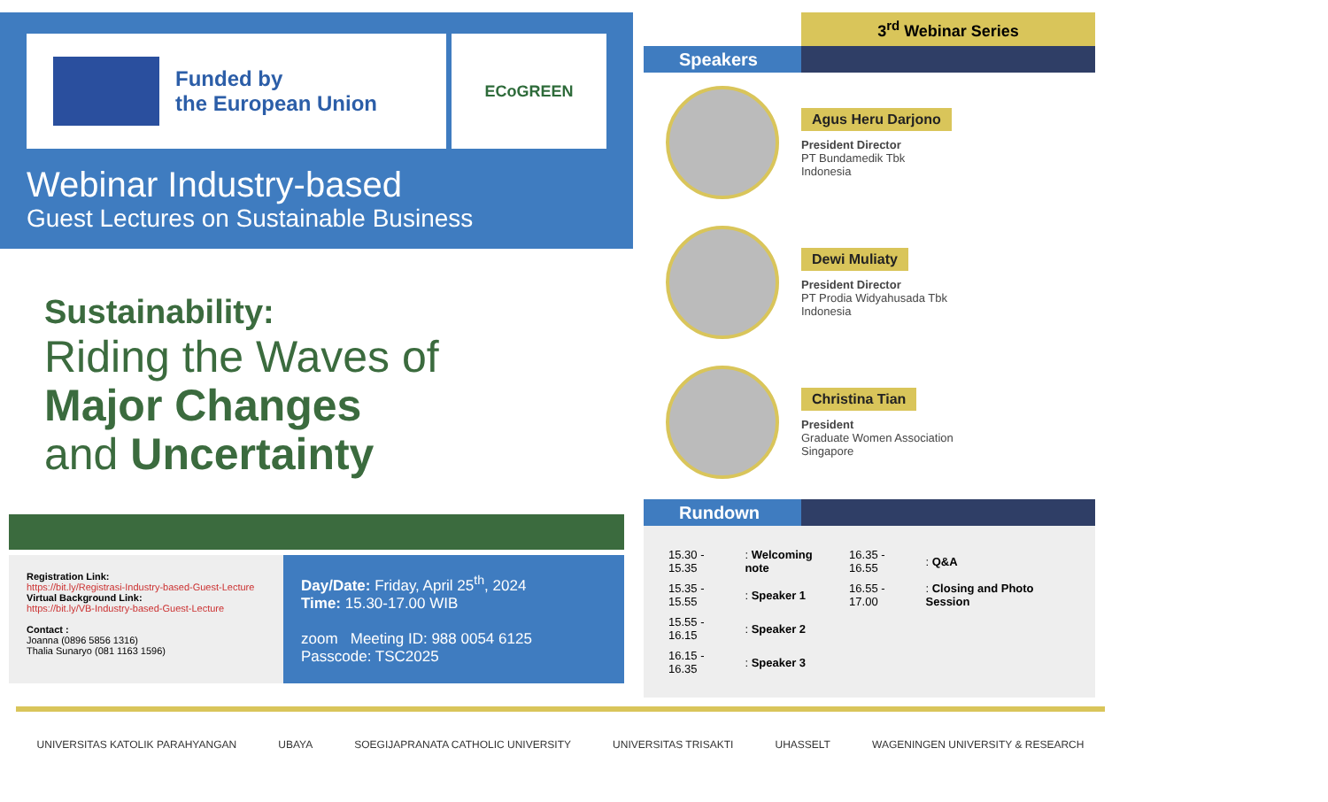Funded by
the European Union
ECoGREEN
Webinar Industry-based
Guest Lectures on Sustainable Business
Sustainability:
Riding the Waves of
Major Changes
and Uncertainty
Registration Link:
https://bit.ly/Registrasi-Industry-based-Guest-Lecture
Virtual Background Link:
https://bit.ly/VB-Industry-based-Guest-Lecture
Contact :
Joanna (0896 5856 1316)
Thalia Sunaryo (081 1163 1596)
Day/Date: Friday, April 25<sup>th</sup>, 2024
Time: 15.30-17.00 WIB
zoom Meeting ID: 988 0054 6125
Passcode: TSC2025
3<sup>rd</sup> Webinar Series
Speakers
Agus Heru Darjono
President Director
PT Bundamedik Tbk
Indonesia
Dewi Muliaty
President Director
PT Prodia Widyahusada Tbk
Indonesia
Christina Tian
President
Graduate Women Association
Singapore
Rundown
| 15.30 - 15.35 | : Welcoming note | 16.35 - 16.55 | : Q&A |
| 15.35 - 15.55 | : Speaker 1 | 16.55 - 17.00 | : Closing and Photo Session |
| 15.55 - 16.15 | : Speaker 2 | | |
| 16.15 - 16.35 | : Speaker 3 | | |
UNIVERSITAS KATOLIK PARAHYANGAN UBAYA SOEGIJAPRANATA CATHOLIC UNIVERSITY UNIVERSITAS TRISAKTI UHASSELT WAGENINGEN UNIVERSITY & RESEARCH